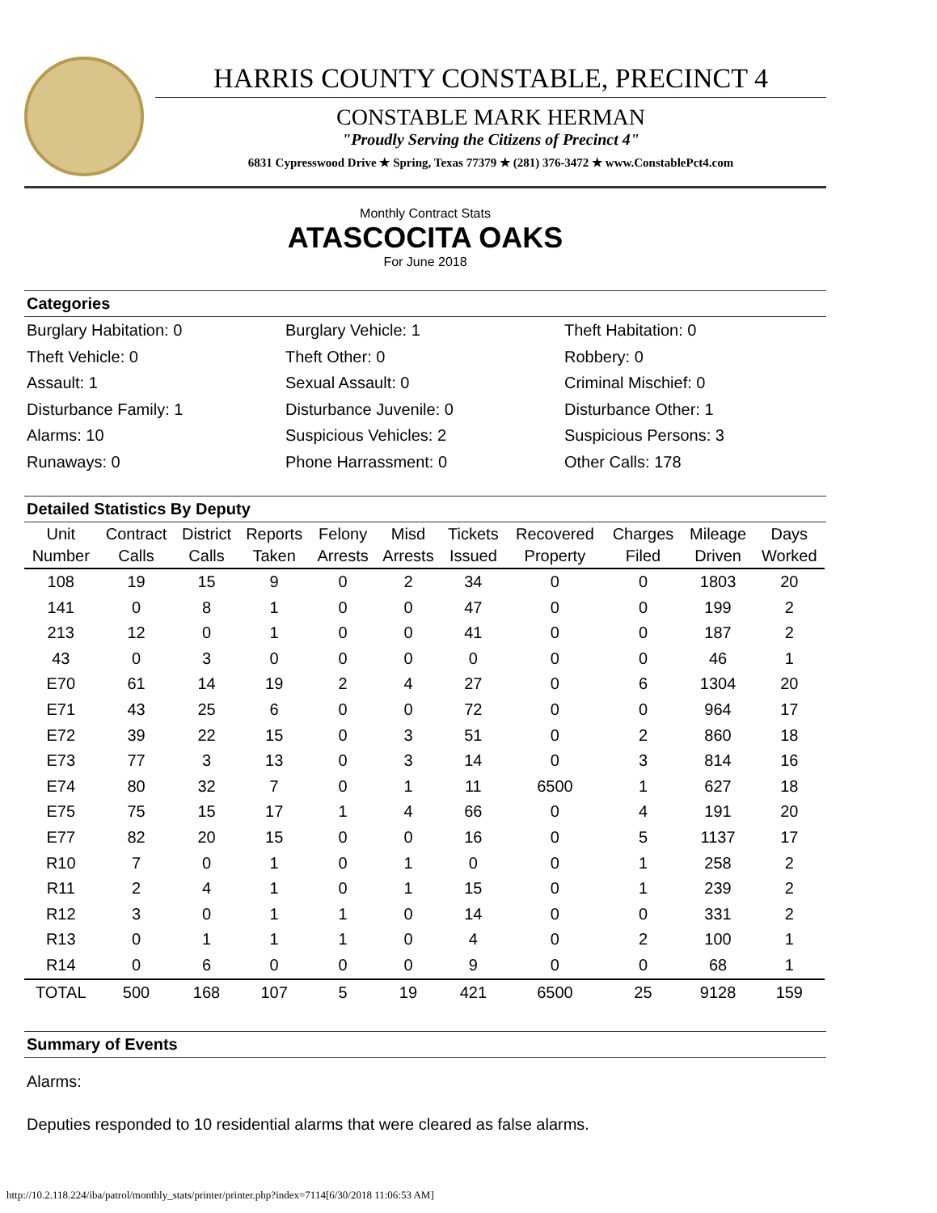HARRIS COUNTY CONSTABLE, PRECINCT 4
CONSTABLE MARK HERMAN
"Proudly Serving the Citizens of Precinct 4"
6831 Cypresswood Drive ★ Spring, Texas 77379 ★ (281) 376-3472 ★ www.ConstablePct4.com
Monthly Contract Stats
ATASCOCITA OAKS
For June 2018
Categories
Burglary Habitation: 0
Burglary Vehicle: 1
Theft Habitation: 0
Theft Vehicle: 0
Theft Other: 0
Robbery: 0
Assault: 1
Sexual Assault: 0
Criminal Mischief: 0
Disturbance Family: 1
Disturbance Juvenile: 0
Disturbance Other: 1
Alarms: 10
Suspicious Vehicles: 2
Suspicious Persons: 3
Runaways: 0
Phone Harrassment: 0
Other Calls: 178
Detailed Statistics By Deputy
| Unit Number | Contract Calls | District Calls | Reports Taken | Felony Arrests | Misd Arrests | Tickets Issued | Recovered Property | Charges Filed | Mileage Driven | Days Worked |
| --- | --- | --- | --- | --- | --- | --- | --- | --- | --- | --- |
| 108 | 19 | 15 | 9 | 0 | 2 | 34 | 0 | 0 | 1803 | 20 |
| 141 | 0 | 8 | 1 | 0 | 0 | 47 | 0 | 0 | 199 | 2 |
| 213 | 12 | 0 | 1 | 0 | 0 | 41 | 0 | 0 | 187 | 2 |
| 43 | 0 | 3 | 0 | 0 | 0 | 0 | 0 | 0 | 46 | 1 |
| E70 | 61 | 14 | 19 | 2 | 4 | 27 | 0 | 6 | 1304 | 20 |
| E71 | 43 | 25 | 6 | 0 | 0 | 72 | 0 | 0 | 964 | 17 |
| E72 | 39 | 22 | 15 | 0 | 3 | 51 | 0 | 2 | 860 | 18 |
| E73 | 77 | 3 | 13 | 0 | 3 | 14 | 0 | 3 | 814 | 16 |
| E74 | 80 | 32 | 7 | 0 | 1 | 11 | 6500 | 1 | 627 | 18 |
| E75 | 75 | 15 | 17 | 1 | 4 | 66 | 0 | 4 | 191 | 20 |
| E77 | 82 | 20 | 15 | 0 | 0 | 16 | 0 | 5 | 1137 | 17 |
| R10 | 7 | 0 | 1 | 0 | 1 | 0 | 0 | 1 | 258 | 2 |
| R11 | 2 | 4 | 1 | 0 | 1 | 15 | 0 | 1 | 239 | 2 |
| R12 | 3 | 0 | 1 | 1 | 0 | 14 | 0 | 0 | 331 | 2 |
| R13 | 0 | 1 | 1 | 1 | 0 | 4 | 0 | 2 | 100 | 1 |
| R14 | 0 | 6 | 0 | 0 | 0 | 9 | 0 | 0 | 68 | 1 |
| TOTAL | 500 | 168 | 107 | 5 | 19 | 421 | 6500 | 25 | 9128 | 159 |
Summary of Events
Alarms:
Deputies responded to 10 residential alarms that were cleared as false alarms.
http://10.2.118.224/iba/patrol/monthly_stats/printer/printer.php?index=7114[6/30/2018 11:06:53 AM]